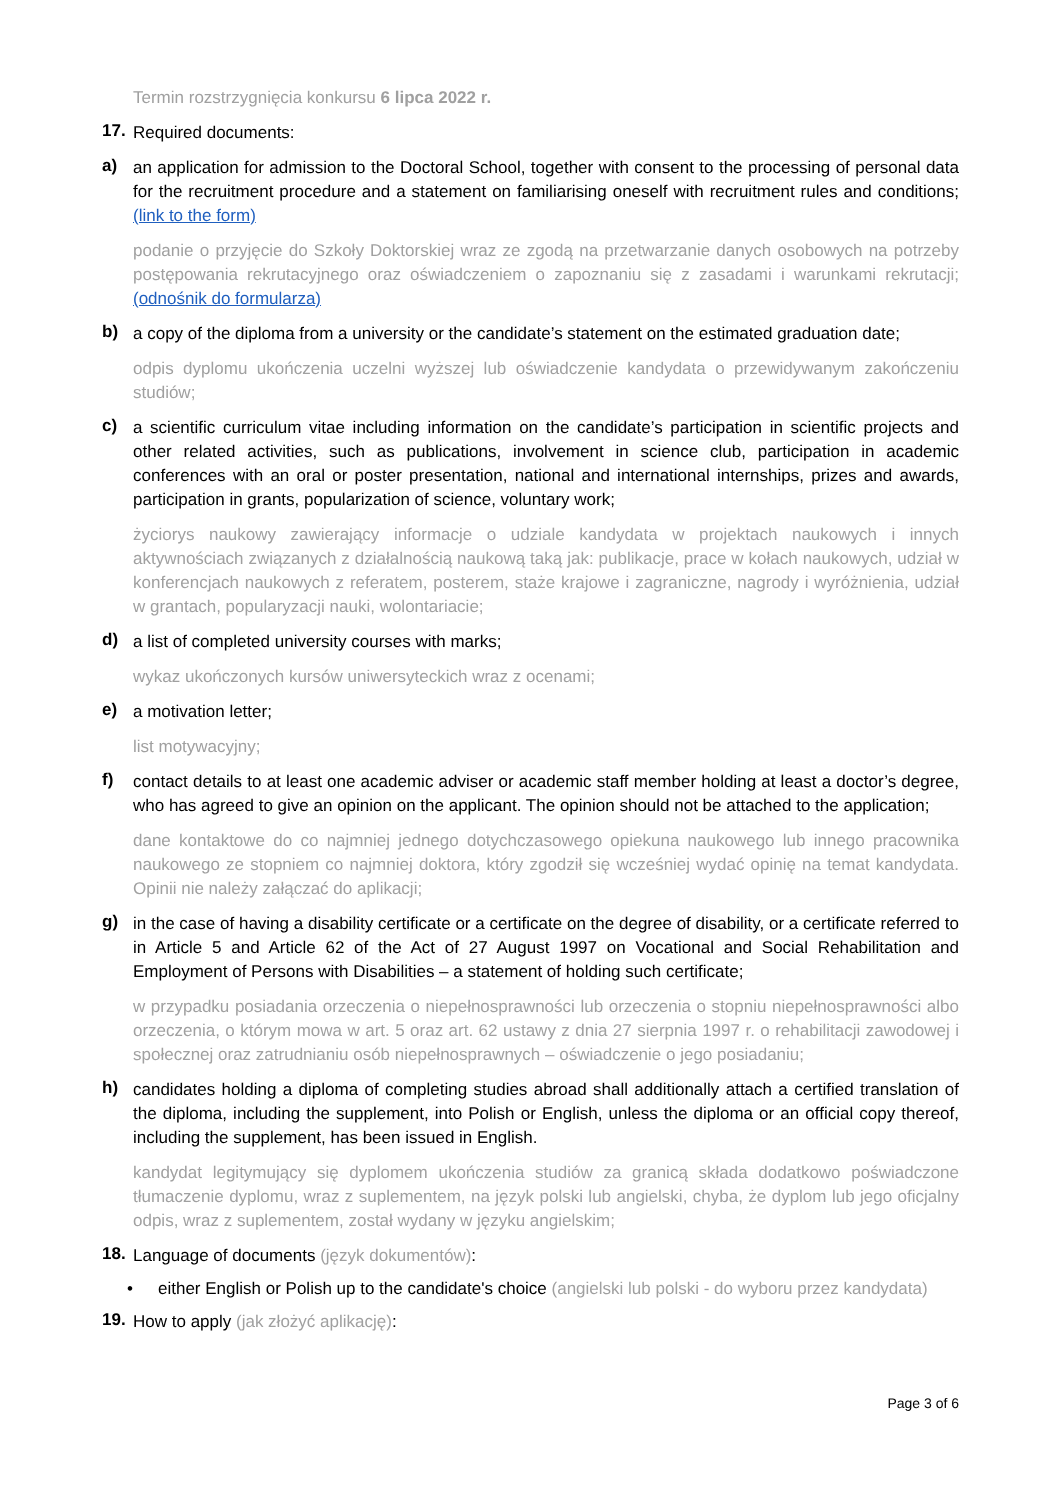Termin rozstrzygnięcia konkursu 6 lipca 2022 r.
17. Required documents:
a) an application for admission to the Doctoral School, together with consent to the processing of personal data for the recruitment procedure and a statement on familiarising oneself with recruitment rules and conditions; (link to the form)
podanie o przyjęcie do Szkoły Doktorskiej wraz ze zgodą na przetwarzanie danych osobowych na potrzeby postępowania rekrutacyjnego oraz oświadczeniem o zapoznaniu się z zasadami i warunkami rekrutacji; (odnośnik do formularza)
b) a copy of the diploma from a university or the candidate’s statement on the estimated graduation date;
odpis dyplomu ukończenia uczelni wyższej lub oświadczenie kandydata o przewidywanym zakończeniu studiów;
c) a scientific curriculum vitae including information on the candidate’s participation in scientific projects and other related activities, such as publications, involvement in science club, participation in academic conferences with an oral or poster presentation, national and international internships, prizes and awards, participation in grants, popularization of science, voluntary work;
życiorys naukowy zawierający informacje o udziale kandydata w projektach naukowych i innych aktywnościach związanych z działalnością naukową taką jak: publikacje, prace w kołach naukowych, udział w konferencjach naukowych z referatem, posterem, staże krajowe i zagraniczne, nagrody i wyróżnienia, udział w grantach, popularyzacji nauki, wolontariacie;
d) a list of completed university courses with marks;
wykaz ukończonych kursów uniwersyteckich wraz z ocenami;
e) a motivation letter;
list motywacyjny;
f) contact details to at least one academic adviser or academic staff member holding at least a doctor’s degree, who has agreed to give an opinion on the applicant. The opinion should not be attached to the application;
dane kontaktowe do co najmniej jednego dotychczasowego opiekuna naukowego lub innego pracownika naukowego ze stopniem co najmniej doktora, który zgodził się wcześniej wydać opinię na temat kandydata. Opinii nie należy załączać do aplikacji;
g) in the case of having a disability certificate or a certificate on the degree of disability, or a certificate referred to in Article 5 and Article 62 of the Act of 27 August 1997 on Vocational and Social Rehabilitation and Employment of Persons with Disabilities – a statement of holding such certificate;
w przypadku posiadania orzeczenia o niepełnosprawności lub orzeczenia o stopniu niepełnosprawności albo orzeczenia, o którym mowa w art. 5 oraz art. 62 ustawy z dnia 27 sierpnia 1997 r. o rehabilitacji zawodowej i społecznej oraz zatrudnianiu osób niepełnosprawnych – oświadczenie o jego posiadaniu;
h) candidates holding a diploma of completing studies abroad shall additionally attach a certified translation of the diploma, including the supplement, into Polish or English, unless the diploma or an official copy thereof, including the supplement, has been issued in English.
kandydat legitymujący się dyplomem ukończenia studiów za granicą składa dodatkowo poświadczone tłumaczenie dyplomu, wraz z suplementem, na język polski lub angielski, chyba, że dyplom lub jego oficjalny odpis, wraz z suplementem, został wydany w języku angielskim;
18. Language of documents (język dokumentów):
• either English or Polish up to the candidate's choice (angielski lub polski - do wyboru przez kandydata)
19. How to apply (jak złożyć aplikację):
Page 3 of 6